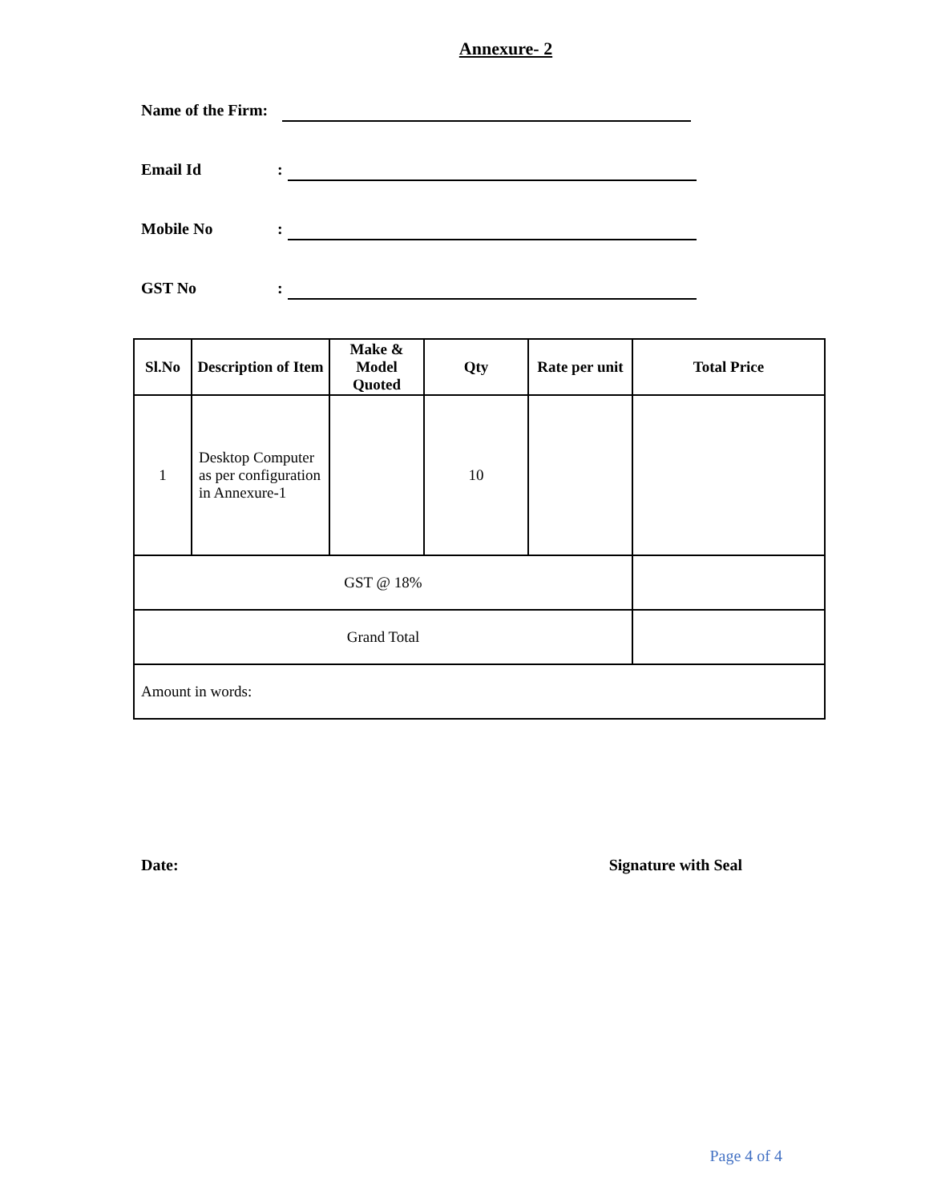Annexure- 2
Name of the Firm:
Email Id:
Mobile No:
GST No:
| Sl.No | Description of Item | Make & Model Quoted | Qty | Rate per unit | Total Price |
| --- | --- | --- | --- | --- | --- |
| 1 | Desktop Computer as per configuration in Annexure-1 | | 10 | | |
| GST @ 18% | | | | | |
| Grand Total | | | | | |
| Amount in words: | | | | | |
Date: Signature with Seal
Page 4 of 4